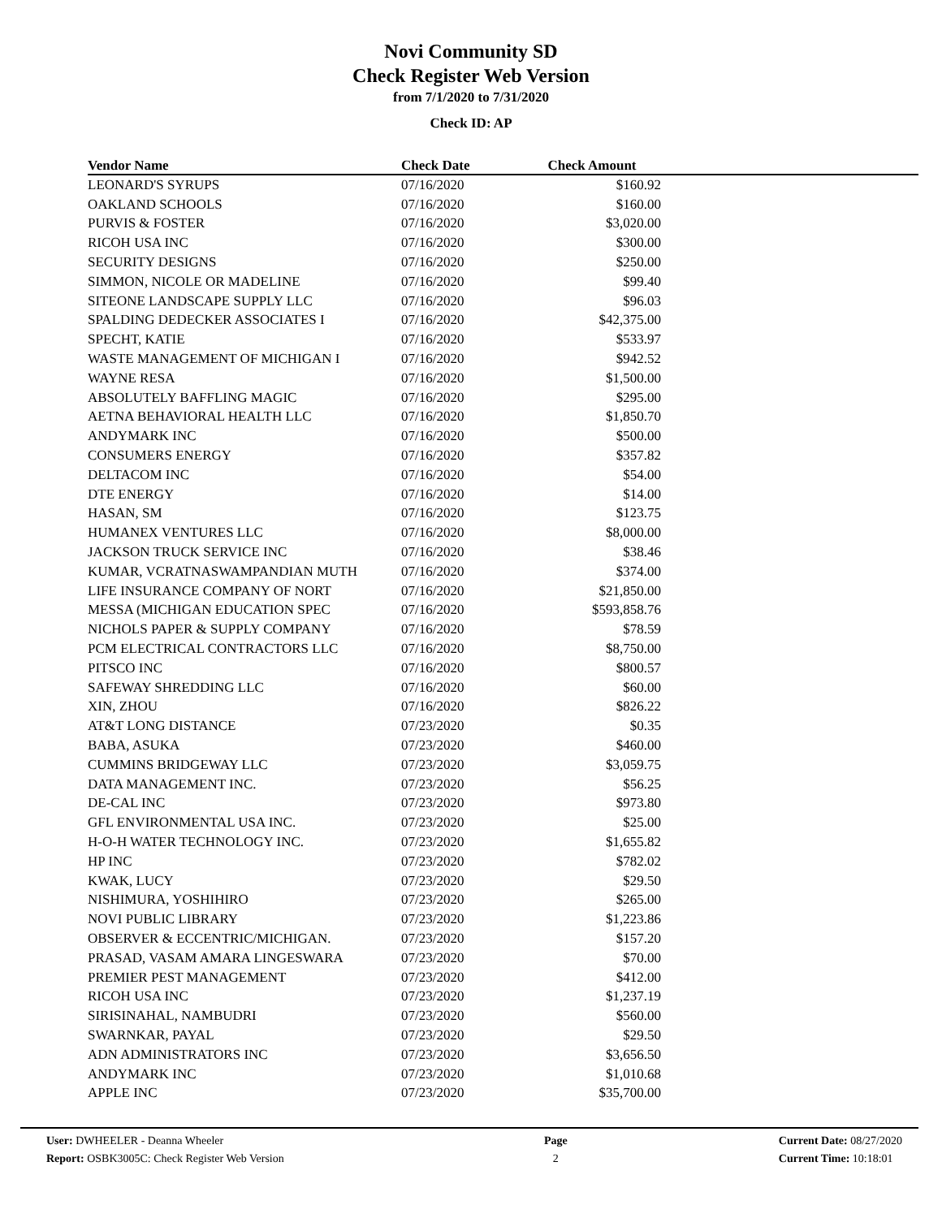Novi Community SD
Check Register Web Version
from 7/1/2020 to 7/31/2020
Check ID: AP
| Vendor Name | Check Date | Check Amount | |
| --- | --- | --- | --- |
| LEONARD'S SYRUPS | 07/16/2020 | $160.92 | |
| OAKLAND SCHOOLS | 07/16/2020 | $160.00 | |
| PURVIS & FOSTER | 07/16/2020 | $3,020.00 | |
| RICOH USA INC | 07/16/2020 | $300.00 | |
| SECURITY DESIGNS | 07/16/2020 | $250.00 | |
| SIMMON, NICOLE OR MADELINE | 07/16/2020 | $99.40 | |
| SITEONE LANDSCAPE SUPPLY LLC | 07/16/2020 | $96.03 | |
| SPALDING DEDECKER ASSOCIATES I | 07/16/2020 | $42,375.00 | |
| SPECHT, KATIE | 07/16/2020 | $533.97 | |
| WASTE MANAGEMENT OF MICHIGAN I | 07/16/2020 | $942.52 | |
| WAYNE RESA | 07/16/2020 | $1,500.00 | |
| ABSOLUTELY BAFFLING MAGIC | 07/16/2020 | $295.00 | |
| AETNA BEHAVIORAL HEALTH LLC | 07/16/2020 | $1,850.70 | |
| ANDYMARK INC | 07/16/2020 | $500.00 | |
| CONSUMERS ENERGY | 07/16/2020 | $357.82 | |
| DELTACOM INC | 07/16/2020 | $54.00 | |
| DTE ENERGY | 07/16/2020 | $14.00 | |
| HASAN, SM | 07/16/2020 | $123.75 | |
| HUMANEX VENTURES LLC | 07/16/2020 | $8,000.00 | |
| JACKSON TRUCK SERVICE INC | 07/16/2020 | $38.46 | |
| KUMAR, VCRATNASWAMPANDIAN MUTH | 07/16/2020 | $374.00 | |
| LIFE INSURANCE COMPANY OF NORT | 07/16/2020 | $21,850.00 | |
| MESSA (MICHIGAN EDUCATION SPEC | 07/16/2020 | $593,858.76 | |
| NICHOLS PAPER & SUPPLY COMPANY | 07/16/2020 | $78.59 | |
| PCM ELECTRICAL CONTRACTORS LLC | 07/16/2020 | $8,750.00 | |
| PITSCO INC | 07/16/2020 | $800.57 | |
| SAFEWAY SHREDDING LLC | 07/16/2020 | $60.00 | |
| XIN, ZHOU | 07/16/2020 | $826.22 | |
| AT&T LONG DISTANCE | 07/23/2020 | $0.35 | |
| BABA, ASUKA | 07/23/2020 | $460.00 | |
| CUMMINS BRIDGEWAY LLC | 07/23/2020 | $3,059.75 | |
| DATA MANAGEMENT INC. | 07/23/2020 | $56.25 | |
| DE-CAL INC | 07/23/2020 | $973.80 | |
| GFL ENVIRONMENTAL USA INC. | 07/23/2020 | $25.00 | |
| H-O-H WATER TECHNOLOGY INC. | 07/23/2020 | $1,655.82 | |
| HP INC | 07/23/2020 | $782.02 | |
| KWAK, LUCY | 07/23/2020 | $29.50 | |
| NISHIMURA, YOSHIHIRO | 07/23/2020 | $265.00 | |
| NOVI PUBLIC LIBRARY | 07/23/2020 | $1,223.86 | |
| OBSERVER & ECCENTRIC/MICHIGAN. | 07/23/2020 | $157.20 | |
| PRASAD, VASAM AMARA LINGESWARA | 07/23/2020 | $70.00 | |
| PREMIER PEST MANAGEMENT | 07/23/2020 | $412.00 | |
| RICOH USA INC | 07/23/2020 | $1,237.19 | |
| SIRISINAHAL, NAMBUDRI | 07/23/2020 | $560.00 | |
| SWARNKAR, PAYAL | 07/23/2020 | $29.50 | |
| ADN ADMINISTRATORS INC | 07/23/2020 | $3,656.50 | |
| ANDYMARK INC | 07/23/2020 | $1,010.68 | |
| APPLE INC | 07/23/2020 | $35,700.00 | |
User: DWHEELER - Deanna Wheeler
Report: OSBK3005C: Check Register Web Version
Page
2
Current Date: 08/27/2020
Current Time: 10:18:01